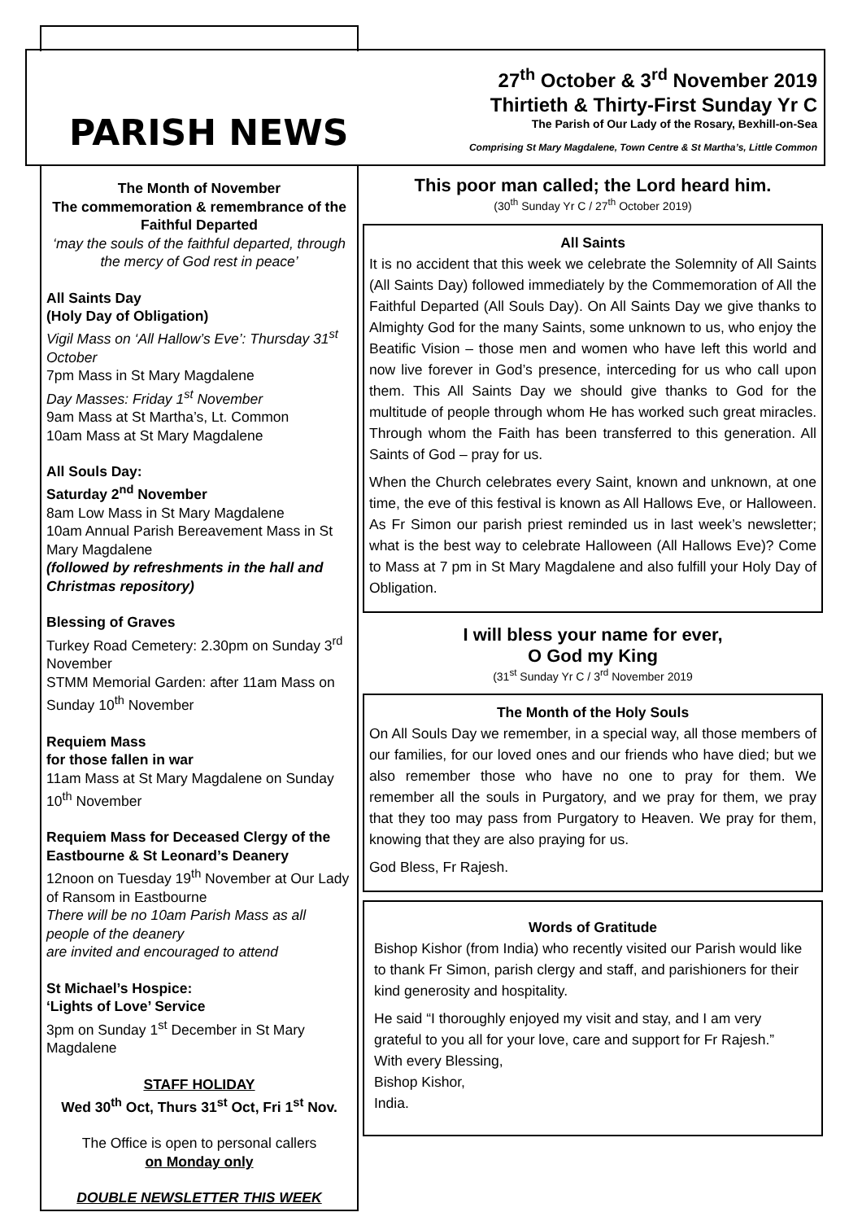PARISH NEWS
27<sup>th</sup> October & 3<sup>rd</sup> November 2019
Thirtieth & Thirty-First Sunday Yr C
The Parish of Our Lady of the Rosary, Bexhill-on-Sea
Comprising St Mary Magdalene, Town Centre & St Martha’s, Little Common
The Month of November
The commemoration & remembrance of the Faithful Departed
‘may the souls of the faithful departed, through the mercy of God rest in peace’
All Saints Day
(Holy Day of Obligation)
Vigil Mass on ‘All Hallow’s Eve’: Thursday 31<sup>st</sup> October
7pm Mass in St Mary Magdalene
Day Masses: Friday 1<sup>st</sup> November
9am Mass at St Martha’s, Lt. Common
10am Mass at St Mary Magdalene
All Souls Day:
Saturday 2<sup>nd</sup> November
8am Low Mass in St Mary Magdalene
10am Annual Parish Bereavement Mass in St Mary Magdalene
(followed by refreshments in the hall and Christmas repository)
Blessing of Graves
Turkey Road Cemetery: 2.30pm on Sunday 3<sup>rd</sup> November
STMM Memorial Garden: after 11am Mass on Sunday 10<sup>th</sup> November
Requiem Mass
for those fallen in war
11am Mass at St Mary Magdalene on Sunday 10<sup>th</sup> November
Requiem Mass for Deceased Clergy of the Eastbourne & St Leonard’s Deanery
12noon on Tuesday 19<sup>th</sup> November at Our Lady of Ransom in Eastbourne
There will be no 10am Parish Mass as all people of the deanery
are invited and encouraged to attend
St Michael’s Hospice:
‘Lights of Love’ Service
3pm on Sunday 1<sup>st</sup> December in St Mary Magdalene
STAFF HOLIDAY
Wed 30<sup>th</sup> Oct, Thurs 31<sup>st</sup> Oct, Fri 1<sup>st</sup> Nov.
The Office is open to personal callers
on Monday only
DOUBLE NEWSLETTER THIS WEEK
This poor man called; the Lord heard him.
(30<sup>th</sup> Sunday Yr C / 27<sup>th</sup> October 2019)
All Saints
It is no accident that this week we celebrate the Solemnity of All Saints (All Saints Day) followed immediately by the Commemoration of All the Faithful Departed (All Souls Day). On All Saints Day we give thanks to Almighty God for the many Saints, some unknown to us, who enjoy the Beatific Vision – those men and women who have left this world and now live forever in God’s presence, interceding for us who call upon them. This All Saints Day we should give thanks to God for the multitude of people through whom He has worked such great miracles. Through whom the Faith has been transferred to this generation. All Saints of God – pray for us.
When the Church celebrates every Saint, known and unknown, at one time, the eve of this festival is known as All Hallows Eve, or Halloween. As Fr Simon our parish priest reminded us in last week’s newsletter; what is the best way to celebrate Halloween (All Hallows Eve)? Come to Mass at 7 pm in St Mary Magdalene and also fulfill your Holy Day of Obligation.
I will bless your name for ever,
O God my King
(31<sup>st</sup> Sunday Yr C / 3<sup>rd</sup> November 2019
The Month of the Holy Souls
On All Souls Day we remember, in a special way, all those members of our families, for our loved ones and our friends who have died; but we also remember those who have no one to pray for them. We remember all the souls in Purgatory, and we pray for them, we pray that they too may pass from Purgatory to Heaven. We pray for them, knowing that they are also praying for us.
God Bless, Fr Rajesh.
Words of Gratitude
Bishop Kishor (from India) who recently visited our Parish would like to thank Fr Simon, parish clergy and staff, and parishioners for their kind generosity and hospitality.
He said “I thoroughly enjoyed my visit and stay, and I am very grateful to you all for your love, care and support for Fr Rajesh.”
With every Blessing,
Bishop Kishor,
India.